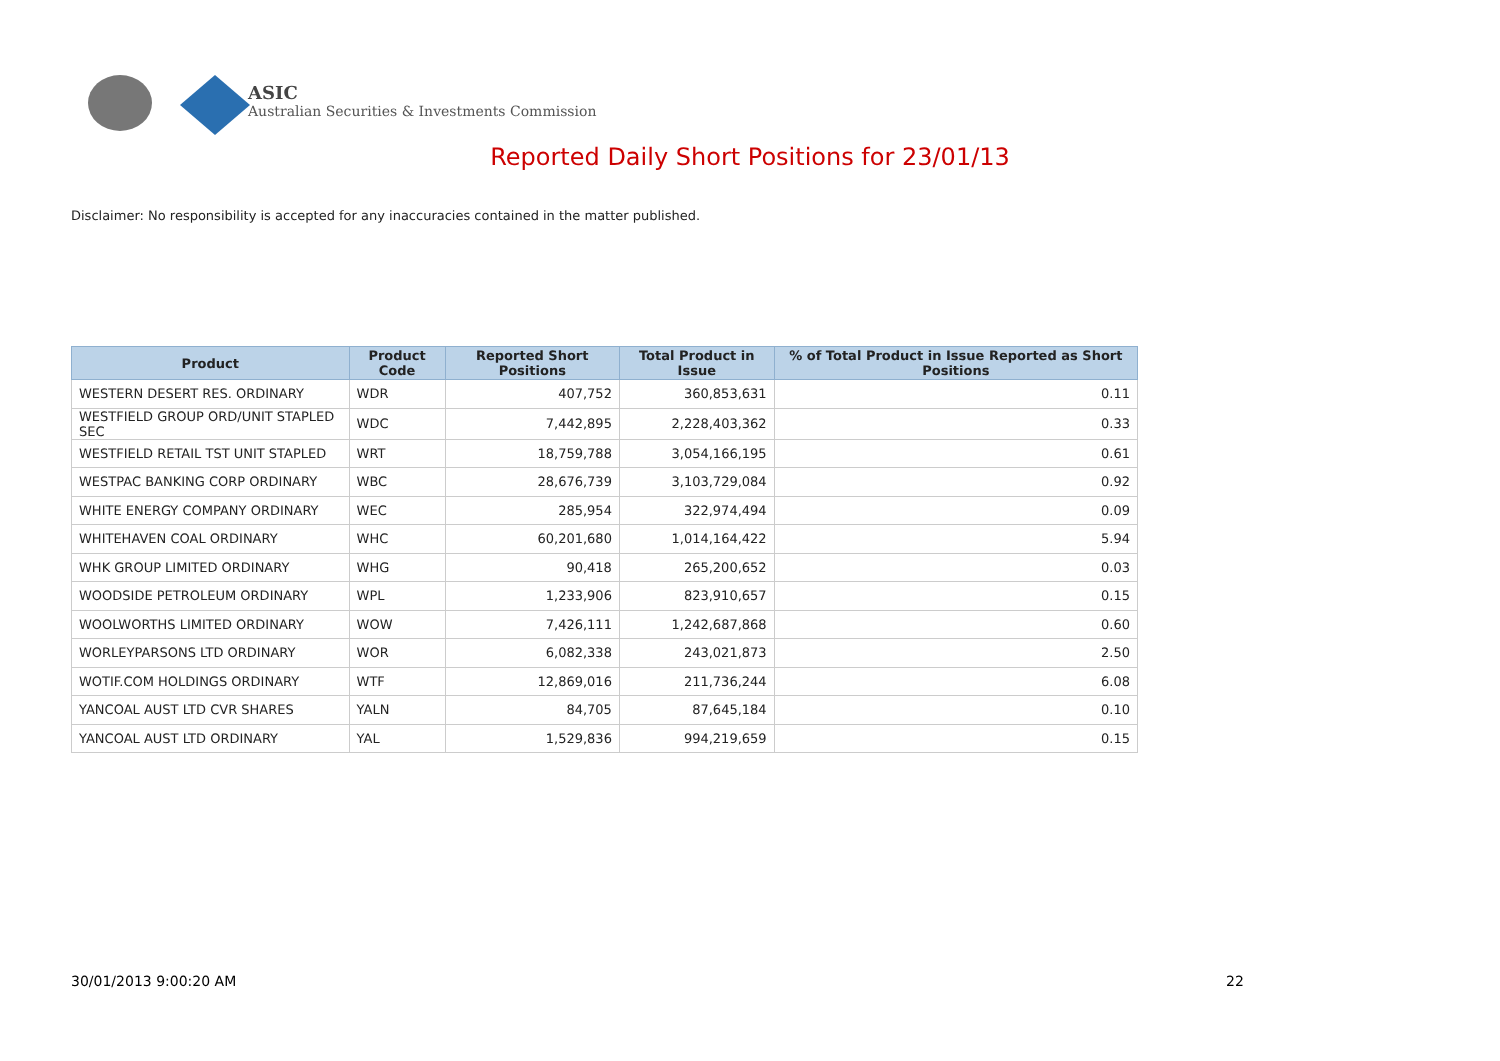ASIC
Australian Securities & Investments Commission
Reported Daily Short Positions for 23/01/13
Disclaimer: No responsibility is accepted for any inaccuracies contained in the matter published.
| Product | Product Code | Reported Short Positions | Total Product in Issue | % of Total Product in Issue Reported as Short Positions |
| --- | --- | --- | --- | --- |
| WESTERN DESERT RES. ORDINARY | WDR | 407,752 | 360,853,631 | 0.11 |
| WESTFIELD GROUP ORD/UNIT STAPLED SEC | WDC | 7,442,895 | 2,228,403,362 | 0.33 |
| WESTFIELD RETAIL TST UNIT STAPLED | WRT | 18,759,788 | 3,054,166,195 | 0.61 |
| WESTPAC BANKING CORP ORDINARY | WBC | 28,676,739 | 3,103,729,084 | 0.92 |
| WHITE ENERGY COMPANY ORDINARY | WEC | 285,954 | 322,974,494 | 0.09 |
| WHITEHAVEN COAL ORDINARY | WHC | 60,201,680 | 1,014,164,422 | 5.94 |
| WHK GROUP LIMITED ORDINARY | WHG | 90,418 | 265,200,652 | 0.03 |
| WOODSIDE PETROLEUM ORDINARY | WPL | 1,233,906 | 823,910,657 | 0.15 |
| WOOLWORTHS LIMITED ORDINARY | WOW | 7,426,111 | 1,242,687,868 | 0.60 |
| WORLEYPARSONS LTD ORDINARY | WOR | 6,082,338 | 243,021,873 | 2.50 |
| WOTIF.COM HOLDINGS ORDINARY | WTF | 12,869,016 | 211,736,244 | 6.08 |
| YANCOAL AUST LTD CVR SHARES | YALN | 84,705 | 87,645,184 | 0.10 |
| YANCOAL AUST LTD ORDINARY | YAL | 1,529,836 | 994,219,659 | 0.15 |
30/01/2013 9:00:20 AM 22